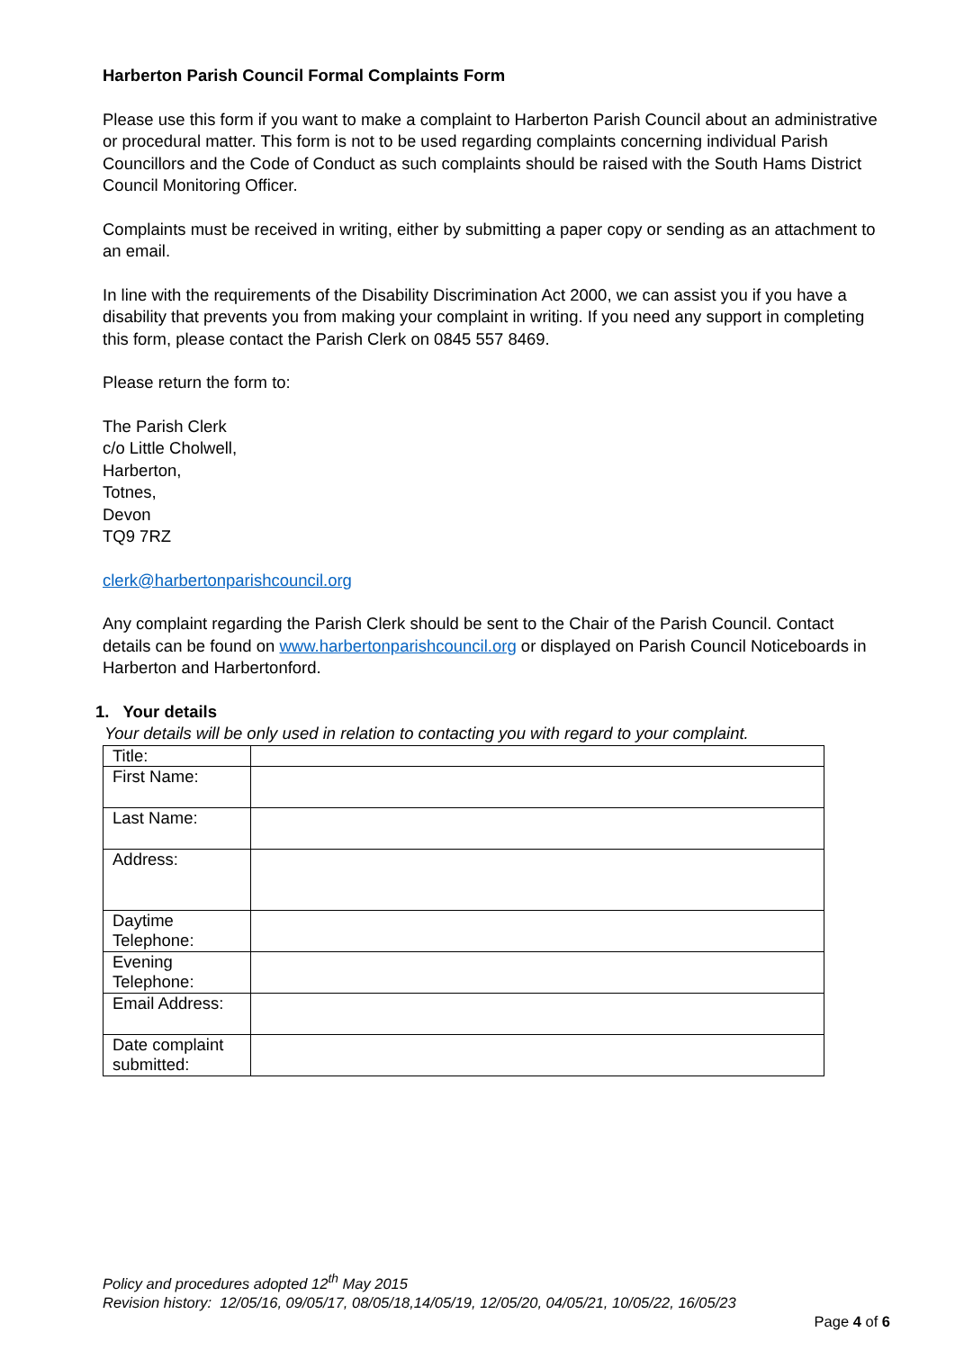Harberton Parish Council Formal Complaints Form
Please use this form if you want to make a complaint to Harberton Parish Council about an administrative or procedural matter. This form is not to be used regarding complaints concerning individual Parish Councillors and the Code of Conduct as such complaints should be raised with the South Hams District Council Monitoring Officer.
Complaints must be received in writing, either by submitting a paper copy or sending as an attachment to an email.
In line with the requirements of the Disability Discrimination Act 2000, we can assist you if you have a disability that prevents you from making your complaint in writing. If you need any support in completing this form, please contact the Parish Clerk on 0845 557 8469.
Please return the form to:
The Parish Clerk
c/o Little Cholwell,
Harberton,
Totnes,
Devon
TQ9 7RZ
clerk@harbertonparishcouncil.org
Any complaint regarding the Parish Clerk should be sent to the Chair of the Parish Council. Contact details can be found on www.harbertonparishcouncil.org or displayed on Parish Council Noticeboards in Harberton and Harbertonford.
1. Your details
Your details will be only used in relation to contacting you with regard to your complaint.
| Title: | |
| First Name: | |
| Last Name: | |
| Address: | |
| Daytime Telephone: | |
| Evening Telephone: | |
| Email Address: | |
| Date complaint submitted: | |
Policy and procedures adopted 12<sup>th</sup> May 2015
Revision history: 12/05/16, 09/05/17, 08/05/18,14/05/19, 12/05/20, 04/05/21, 10/05/22, 16/05/23
Page 4 of 6